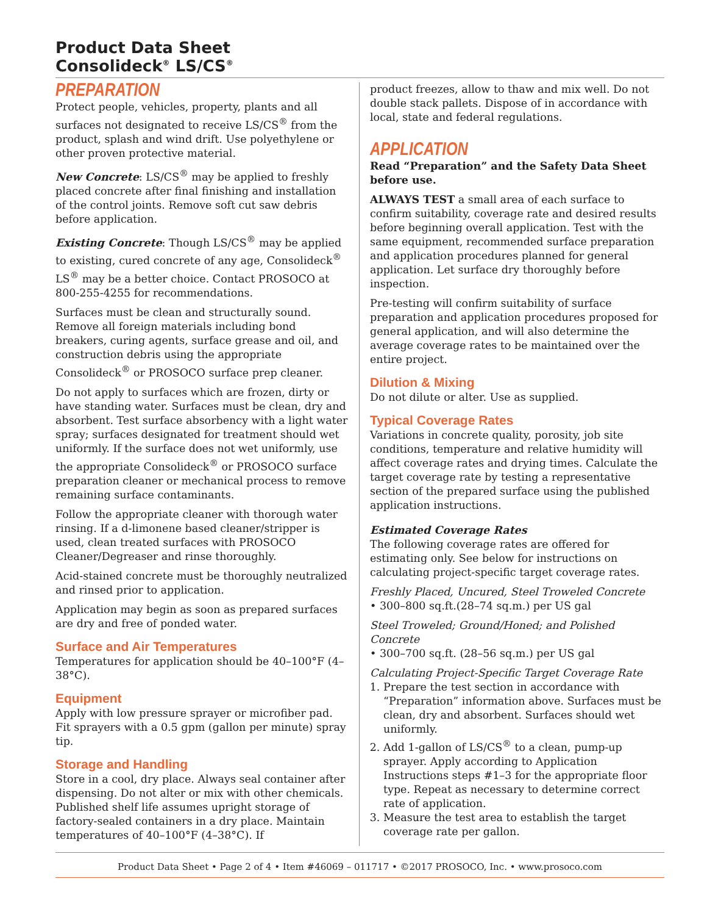Product Data Sheet
Consolideck<sup>®</sup> LS/CS<sup>®</sup>
PREPARATION
Protect people, vehicles, property, plants and all surfaces not designated to receive LS/CS<sup>®</sup> from the product, splash and wind drift. Use polyethylene or other proven protective material.
New Concrete: LS/CS<sup>®</sup> may be applied to freshly placed concrete after final finishing and installation of the control joints. Remove soft cut saw debris before application.
Existing Concrete: Though LS/CS<sup>®</sup> may be applied to existing, cured concrete of any age, Consolideck<sup>®</sup> LS<sup>®</sup> may be a better choice. Contact PROSOCO at 800-255-4255 for recommendations.
Surfaces must be clean and structurally sound. Remove all foreign materials including bond breakers, curing agents, surface grease and oil, and construction debris using the appropriate Consolideck<sup>®</sup> or PROSOCO surface prep cleaner.
Do not apply to surfaces which are frozen, dirty or have standing water. Surfaces must be clean, dry and absorbent. Test surface absorbency with a light water spray; surfaces designated for treatment should wet uniformly. If the surface does not wet uniformly, use the appropriate Consolideck<sup>®</sup> or PROSOCO surface preparation cleaner or mechanical process to remove remaining surface contaminants.
Follow the appropriate cleaner with thorough water rinsing. If a d-limonene based cleaner/stripper is used, clean treated surfaces with PROSOCO Cleaner/Degreaser and rinse thoroughly.
Acid-stained concrete must be thoroughly neutralized and rinsed prior to application.
Application may begin as soon as prepared surfaces are dry and free of ponded water.
Surface and Air Temperatures
Temperatures for application should be 40–100°F (4–38°C).
Equipment
Apply with low pressure sprayer or microfiber pad. Fit sprayers with a 0.5 gpm (gallon per minute) spray tip.
Storage and Handling
Store in a cool, dry place. Always seal container after dispensing. Do not alter or mix with other chemicals. Published shelf life assumes upright storage of factory-sealed containers in a dry place. Maintain temperatures of 40–100°F (4–38°C). If
product freezes, allow to thaw and mix well. Do not double stack pallets. Dispose of in accordance with local, state and federal regulations.
APPLICATION
Read “Preparation” and the Safety Data Sheet before use.
ALWAYS TEST a small area of each surface to confirm suitability, coverage rate and desired results before beginning overall application. Test with the same equipment, recommended surface preparation and application procedures planned for general application. Let surface dry thoroughly before inspection.
Pre-testing will confirm suitability of surface preparation and application procedures proposed for general application, and will also determine the average coverage rates to be maintained over the entire project.
Dilution & Mixing
Do not dilute or alter. Use as supplied.
Typical Coverage Rates
Variations in concrete quality, porosity, job site conditions, temperature and relative humidity will affect coverage rates and drying times. Calculate the target coverage rate by testing a representative section of the prepared surface using the published application instructions.
Estimated Coverage Rates
The following coverage rates are offered for estimating only. See below for instructions on calculating project-specific target coverage rates.
Freshly Placed, Uncured, Steel Troweled Concrete
• 300–800 sq.ft.(28–74 sq.m.) per US gal
Steel Troweled; Ground/Honed; and Polished Concrete
• 300–700 sq.ft. (28–56 sq.m.) per US gal
Calculating Project-Specific Target Coverage Rate
1. Prepare the test section in accordance with “Preparation” information above. Surfaces must be clean, dry and absorbent. Surfaces should wet uniformly.
2. Add 1-gallon of LS/CS<sup>®</sup> to a clean, pump-up sprayer. Apply according to Application Instructions steps #1–3 for the appropriate floor type. Repeat as necessary to determine correct rate of application.
3. Measure the test area to establish the target coverage rate per gallon.
Product Data Sheet • Page 2 of 4 • Item #46069 – 011717 • ©2017 PROSOCO, Inc. • www.prosoco.com